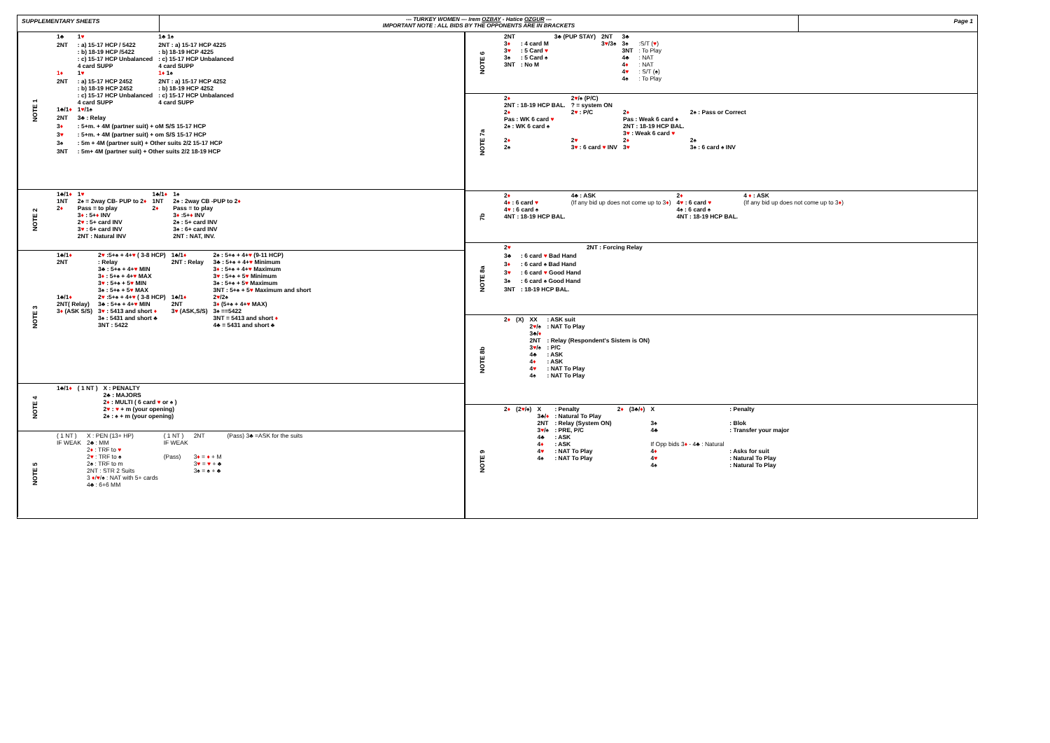SUPPLEMENTARY SHEETS --- TURKEY WOMEN --- Irem OZBAY - Hatice OZGUR ---
IMPORTANT NOTE : ALL BIDS BY THE OPPONENTS ARE IN BRACKETS
Page 1
NOTE 1
| 1♣ | 1 ♥ | 1♣ 1♠ |
| 2NT | : a) 15-17 HCP / 5422 : b) 18-19 HCP /5422 : c) 15-17 HCP Unbalanced 4 card SUPP | 2NT : a) 15-17 HCP 4225 : b) 18-19 HCP 4225 : c) 15-17 HCP Unbalanced 4 card SUPP |
| 1♦ | 1 ♥ | 1♦ 1♠ |
| 2NT | : a) 15-17 HCP 2452 : b) 18-19 HCP 2452 : c) 15-17 HCP Unbalanced 4 card SUPP | 2NT : a) 15-17 HCP 4252 : b) 18-19 HCP 4252 : c) 15-17 HCP Unbalanced 4 card SUPP |
| 1♣/1 ♦ | 1 ♥ /1♠ | |
| 2NT | 3♣ : Relay | |
| 3 ♦ | : 5+m. + 4M (partner suit) + oM S/S 15-17 HCP | |
| 3 ♥ | : 5+m. + 4M (partner suit) + om S/S 15-17 HCP | |
| 3♠ | : 5m + 4M (partner suit) + Other suits 2/2 15-17 HCP | |
| 3NT | : 5m+ 4M (partner suit) + Other suits 2/2 18-19 HCP | |
NOTE 2
| 1♣/1 ♦ 1NT 2 ♦ | 1 ♥ 2♠ = 2way CB- PUP to 2 ♦ Pass = to play 3 ♦ : 5+ ♦ INV 2 ♥ : 5+ card INV 3 ♥ : 6+ card INV 2NT : Natural INV | 1♣/1 ♦ 1NT 2 ♦ | 1♠ 2♠ : 2way CB -PUP to 2 ♦ Pass = to play 3 ♦ :5+ ♦ INV 2♠ : 5+ card INV 3♠ : 6+ card INV 2NT : NAT, INV. |
NOTE 3
| 1♣/1 ♦ 2NT | 2 ♥ :5+♠ + 4+ ♥ ( 3-8 HCP) : Relay 3♣ : 5+♠ + 4+ ♥ MIN 3 ♦ : 5+♠ + 4+ ♥ MAX 3 ♥ : 5+♠ + 5 ♥ MIN 3♠ : 5+♠ + 5 ♥ MAX | 1♣/1 ♦ 2NT : Relay | 2♠ : 5+♠ + 4+ ♥ (9-11 HCP) 3♣ : 5+♠ + 4+ ♥ Minimum 3 ♦ : 5+♠ + 4+ ♥ Maximum 3 ♥ : 5+♠ + 5 ♥ Minimum 3♠ : 5+♠ + 5 ♥ Maximum 3NT : 5+♠ + 5 ♥ Maximum and short |
| 1♣/1 ♦ 2NT( Relay) 3 ♦ (ASK S/S) | 2 ♥ :5+♠ + 4+ ♥ ( 3-8 HCP) 3♣ : 5+♠ + 4+ ♥ MIN 3 ♥ : 5413 and short ♦ 3♠ : 5431 and short ♣ 3NT : 5422 | 1♣/1 ♦ 2NT 3 ♥ (ASK,S/S) | 2 ♥ /2♠ 3 ♦ (5+♠ + 4+ ♥ MAX) 3♠ ==5422 3NT = 5413 and short ♦ 4♣ = 5431 and short ♣ |
NOTE 4
| 1♣/1 ♦ | ( 1 NT ) | X : PENALTY 2♣ : MAJORS 2 ♦ : MULTI ( 6 card ♥ or ♠ ) 2 ♥ : ♥ + m (your opening) 2♠ : ♠ + m (your opening) |
NOTE 5
| ( 1 NT ) IF WEAK | X : PEN (13+ HP) 2♣ : MM 2 ♦ : TRF to ♥ 2 ♥ : TRF to ♠ 2♠ : TRF to m 2NT : STR 2 Suits 3 ♦ / ♥ /♠ : NAT with 5+ cards 4♣ : 6+6 MM | ( 1 NT ) IF WEAK (Pass) | 2NT 3 ♦ = ♦ + M 3 ♥ = ♥ + ♣ 3♠ = ♠ + ♣ | (Pass) 3♣ =ASK for the suits |
NOTE 6
| 2NT 3 ♦ 3 ♥ 3♠ 3NT | : 4 card M : 5 Card ♥ : 5 Card ♠ : No M | 3♣ (PUP STAY) | 2NT 3 ♥ /3♠ | 3♣ 3♠ 3NT 4♣ 4 ♦ 4 ♥ 4♠ | :S/T ( ♥ ) : To Play : NAT : NAT : S/T (♠) : To Play |
NOTE 7a
| 2 ♦ 2NT : 18-19 HCP BAL. | 2 ♥ /♠ (P/C) ? = system ON | | |
| 2 ♦ Pas : WK 6 card ♥ 2♠ : WK 6 card ♠ | 2 ♥ : P/C | 2 ♦ Pas : Weak 6 card ♠ 2NT : 18-19 HCP BAL. 3 ♥ : Weak 6 card ♥ | 2♠ : Pass or Correct |
| 2 ♦ 2♠ | 2 ♥ 3 ♥ : 6 card ♥ INV | 2 ♦ 3 ♥ | 2♠ 3♠ : 6 card ♠ INV |
7b
| 2 ♦ 4 ♦ : 6 card ♥ 4 ♥ : 6 card ♠ 4NT : 18-19 HCP BAL. | 4♣ : ASK (If any bid up does not come up to 3 ♦ ) | 2 ♦ 4 ♥ : 6 card ♥ 4♠ : 6 card ♠ 4NT : 18-19 HCP BAL. | 4 ♦ : ASK (If any bid up does not come up to 3 ♦ ) |
NOTE 8a
| 2 ♥ | | 2NT : Forcing Relay |
| 3♣ | : 6 card ♥ Bad Hand | |
| 3 ♦ | : 6 card ♠ Bad Hand | |
| 3 ♥ | : 6 card ♥ Good Hand | |
| 3♠ | : 6 card ♠ Good Hand | |
| 3NT | : 18-19 HCP BAL. | |
NOTE 8b
| 2 ♦ | (X) | XX 2 ♥ /♠ 3♣/ ♦ 2NT 3 ♥ /♠ 4♣ 4 ♦ 4 ♥ 4♠ | : ASK suit : NAT To Play : Relay (Respondent's Sistem is ON) : P/C : ASK : ASK : NAT To Play : NAT To Play |
NOTE 9
| 2 ♦ | (2 ♥ /♠) | X 3♣/ ♦ 2NT 3 ♥ /♠ 4♣ 4 ♦ 4 ♥ 4♠ | : Penalty : Natural To Play : Relay (System ON) : PRE, P/C : ASK : ASK : NAT To Play : NAT To Play | 2 ♦ | (3♣/ ♦ ) | X 3♠ 4♣ If Opp bids 3 ♦ - 4♣ : Natural 4 ♦ 4 ♥ 4♠ | : Penalty : Blok : Transfer your major : Asks for suit : Natural To Play : Natural To Play |